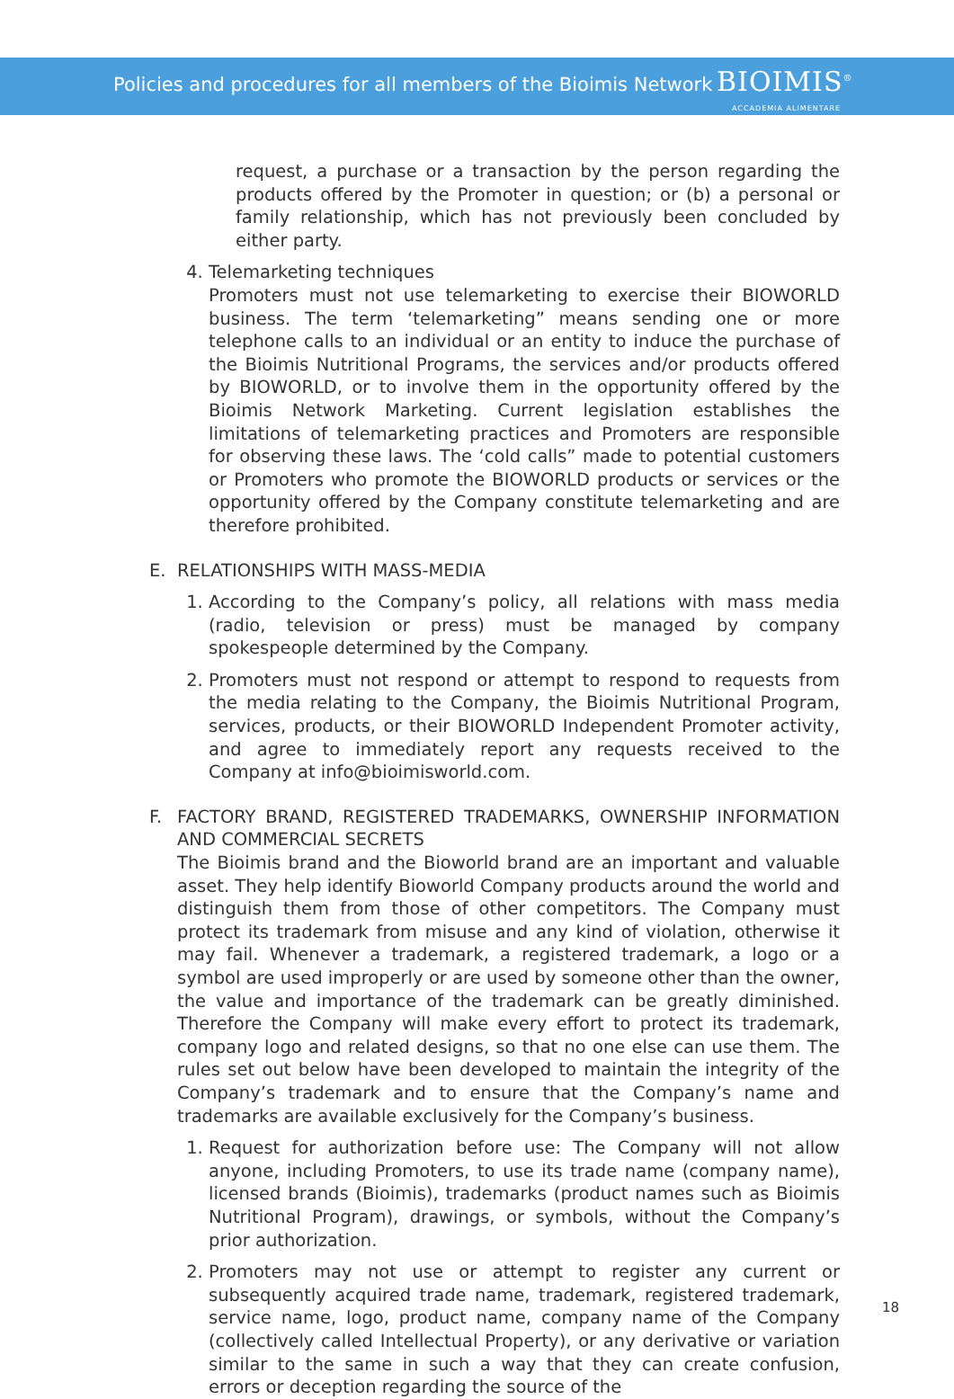Policies and procedures for all members of the Bioimis Network BIOIMIS<sup>®</sup>
ACCADEMIA ALIMENTARE
request, a purchase or a transaction by the person regarding the products offered by the Promoter in question; or (b) a personal or family relationship, which has not previously been concluded by either party.
4. Telemarketing techniques
Promoters must not use telemarketing to exercise their BIOWORLD business. The term ‘telemarketing” means sending one or more telephone calls to an individual or an entity to induce the purchase of the Bioimis Nutritional Programs, the services and/or products offered by BIOWORLD, or to involve them in the opportunity offered by the Bioimis Network Marketing. Current legislation establishes the limitations of telemarketing practices and Promoters are responsible for observing these laws. The ‘cold calls” made to potential customers or Promoters who promote the BIOWORLD products or services or the opportunity offered by the Company constitute telemarketing and are therefore prohibited.
E. RELATIONSHIPS WITH MASS-MEDIA
1. According to the Company’s policy, all relations with mass media (radio, television or press) must be managed by company spokespeople determined by the Company.
2. Promoters must not respond or attempt to respond to requests from the media relating to the Company, the Bioimis Nutritional Program, services, products, or their BIOWORLD Independent Promoter activity, and agree to immediately report any requests received to the Company at info@bioimisworld.com.
F. FACTORY BRAND, REGISTERED TRADEMARKS, OWNERSHIP INFORMATION AND COMMERCIAL SECRETS
The Bioimis brand and the Bioworld brand are an important and valuable asset. They help identify Bioworld Company products around the world and distinguish them from those of other competitors. The Company must protect its trademark from misuse and any kind of violation, otherwise it may fail. Whenever a trademark, a registered trademark, a logo or a symbol are used improperly or are used by someone other than the owner, the value and importance of the trademark can be greatly diminished. Therefore the Company will make every effort to protect its trademark, company logo and related designs, so that no one else can use them. The rules set out below have been developed to maintain the integrity of the Company’s trademark and to ensure that the Company’s name and trademarks are available exclusively for the Company’s business.
1. Request for authorization before use: The Company will not allow anyone, including Promoters, to use its trade name (company name), licensed brands (Bioimis), trademarks (product names such as Bioimis Nutritional Program), drawings, or symbols, without the Company’s prior authorization.
2. Promoters may not use or attempt to register any current or subsequently acquired trade name, trademark, registered trademark, service name, logo, product name, company name of the Company (collectively called Intellectual Property), or any derivative or variation similar to the same in such a way that they can create confusion, errors or deception regarding the source of the
18